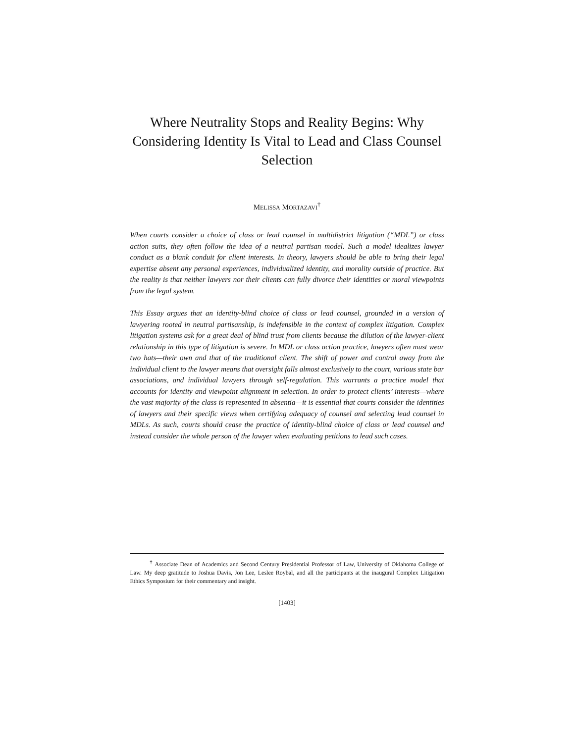Where Neutrality Stops and Reality Begins: Why Considering Identity Is Vital to Lead and Class Counsel Selection
MELISSA MORTAZAVI<sup>†</sup>
When courts consider a choice of class or lead counsel in multidistrict litigation (“MDL”) or class action suits, they often follow the idea of a neutral partisan model. Such a model idealizes lawyer conduct as a blank conduit for client interests. In theory, lawyers should be able to bring their legal expertise absent any personal experiences, individualized identity, and morality outside of practice. But the reality is that neither lawyers nor their clients can fully divorce their identities or moral viewpoints from the legal system.
This Essay argues that an identity-blind choice of class or lead counsel, grounded in a version of lawyering rooted in neutral partisanship, is indefensible in the context of complex litigation. Complex litigation systems ask for a great deal of blind trust from clients because the dilution of the lawyer-client relationship in this type of litigation is severe. In MDL or class action practice, lawyers often must wear two hats—their own and that of the traditional client. The shift of power and control away from the individual client to the lawyer means that oversight falls almost exclusively to the court, various state bar associations, and individual lawyers through self-regulation. This warrants a practice model that accounts for identity and viewpoint alignment in selection. In order to protect clients’ interests—where the vast majority of the class is represented in absentia—it is essential that courts consider the identities of lawyers and their specific views when certifying adequacy of counsel and selecting lead counsel in MDLs. As such, courts should cease the practice of identity-blind choice of class or lead counsel and instead consider the whole person of the lawyer when evaluating petitions to lead such cases.
<sup>†</sup> Associate Dean of Academics and Second Century Presidential Professor of Law, University of Oklahoma College of Law. My deep gratitude to Joshua Davis, Jon Lee, Leslee Roybal, and all the participants at the inaugural Complex Litigation Ethics Symposium for their commentary and insight.
[1403]